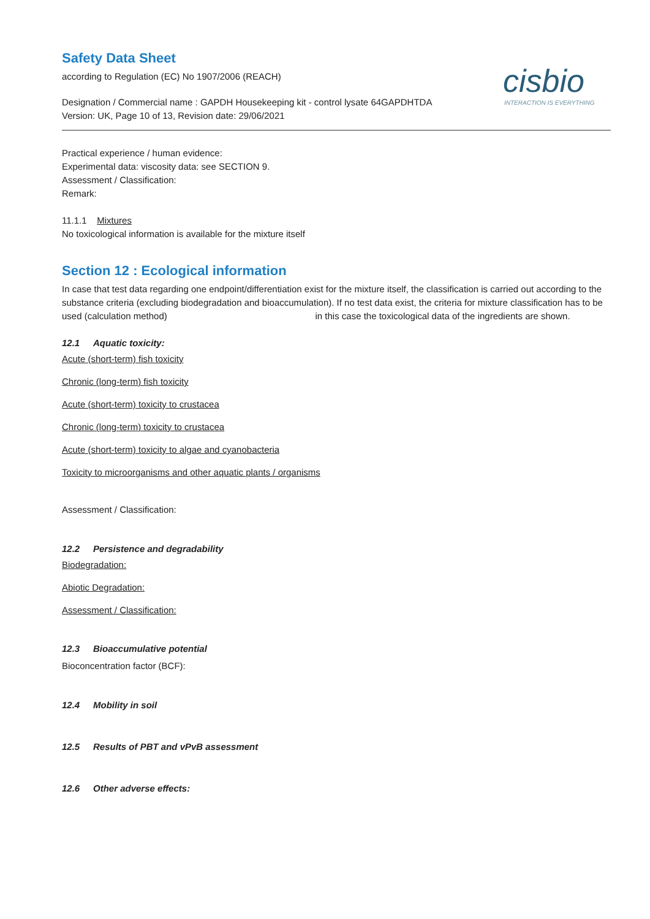cisbio
INTERACTION IS EVERYTHING
Safety Data Sheet
according to Regulation (EC) No 1907/2006 (REACH)
Designation / Commercial name : GAPDH Housekeeping kit - control lysate 64GAPDHTDA
Version: UK, Page 10 of 13, Revision date: 29/06/2021
Practical experience / human evidence:
Experimental data: viscosity data: see SECTION 9.
Assessment / Classification:
Remark:
11.1.1 Mixtures
No toxicological information is available for the mixture itself
Section 12 : Ecological information
In case that test data regarding one endpoint/differentiation exist for the mixture itself, the classification is carried out according to the substance criteria (excluding biodegradation and bioaccumulation). If no test data exist, the criteria for mixture classification has to be used (calculation method) in this case the toxicological data of the ingredients are shown.
12.1 Aquatic toxicity:
Acute (short-term) fish toxicity
Chronic (long-term) fish toxicity
Acute (short-term) toxicity to crustacea
Chronic (long-term) toxicity to crustacea
Acute (short-term) toxicity to algae and cyanobacteria
Toxicity to microorganisms and other aquatic plants / organisms
Assessment / Classification:
12.2 Persistence and degradability
Biodegradation:
Abiotic Degradation:
Assessment / Classification:
12.3 Bioaccumulative potential
Bioconcentration factor (BCF):
12.4 Mobility in soil
12.5 Results of PBT and vPvB assessment
12.6 Other adverse effects: